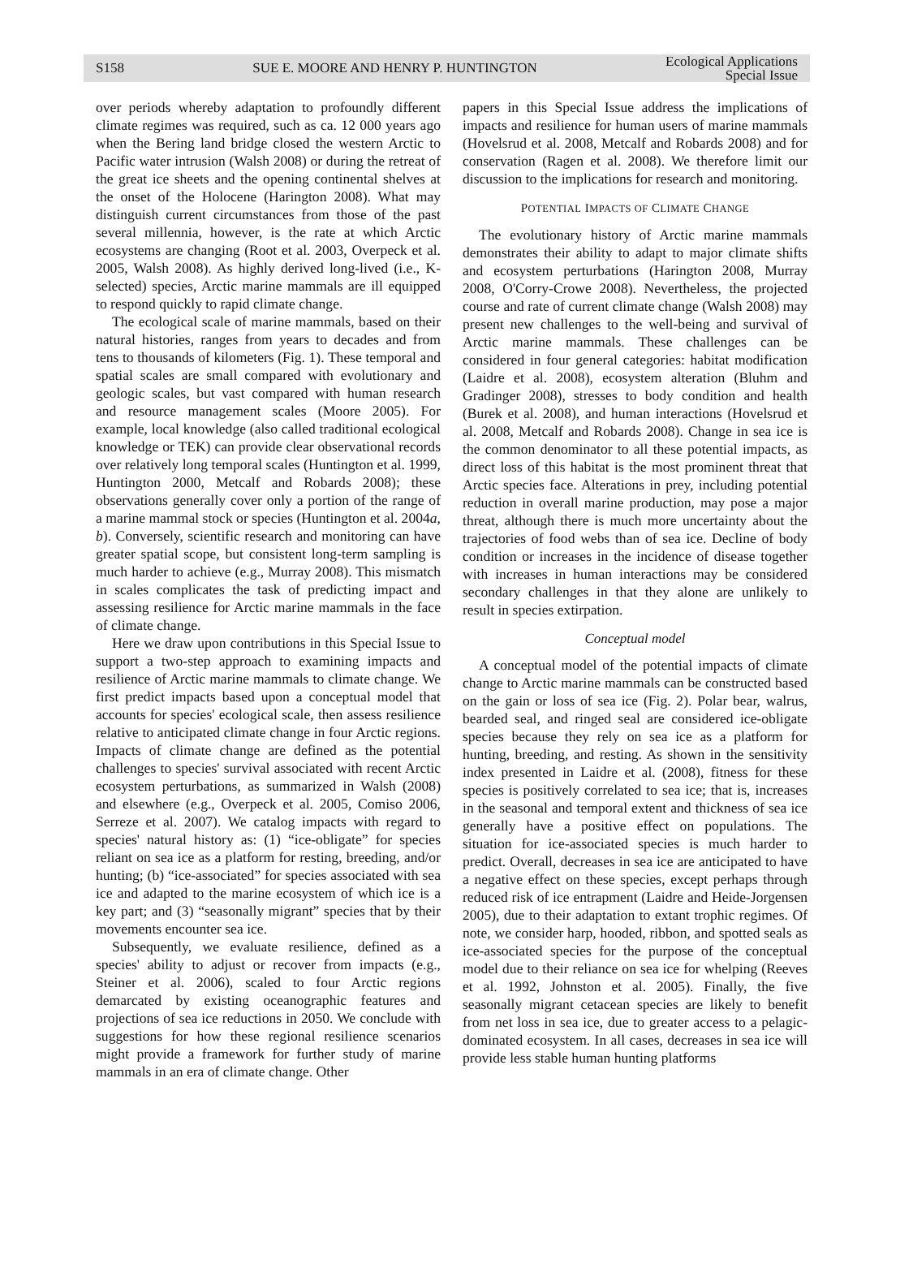S158 SUE E. MOORE AND HENRY P. HUNTINGTON Ecological Applications
Special Issue
over periods whereby adaptation to profoundly different climate regimes was required, such as ca. 12 000 years ago when the Bering land bridge closed the western Arctic to Pacific water intrusion (Walsh 2008) or during the retreat of the great ice sheets and the opening continental shelves at the onset of the Holocene (Harington 2008). What may distinguish current circumstances from those of the past several millennia, however, is the rate at which Arctic ecosystems are changing (Root et al. 2003, Overpeck et al. 2005, Walsh 2008). As highly derived long-lived (i.e., K-selected) species, Arctic marine mammals are ill equipped to respond quickly to rapid climate change.
The ecological scale of marine mammals, based on their natural histories, ranges from years to decades and from tens to thousands of kilometers (Fig. 1). These temporal and spatial scales are small compared with evolutionary and geologic scales, but vast compared with human research and resource management scales (Moore 2005). For example, local knowledge (also called traditional ecological knowledge or TEK) can provide clear observational records over relatively long temporal scales (Huntington et al. 1999, Huntington 2000, Metcalf and Robards 2008); these observations generally cover only a portion of the range of a marine mammal stock or species (Huntington et al. 2004a, b). Conversely, scientific research and monitoring can have greater spatial scope, but consistent long-term sampling is much harder to achieve (e.g., Murray 2008). This mismatch in scales complicates the task of predicting impact and assessing resilience for Arctic marine mammals in the face of climate change.
Here we draw upon contributions in this Special Issue to support a two-step approach to examining impacts and resilience of Arctic marine mammals to climate change. We first predict impacts based upon a conceptual model that accounts for species' ecological scale, then assess resilience relative to anticipated climate change in four Arctic regions. Impacts of climate change are defined as the potential challenges to species' survival associated with recent Arctic ecosystem perturbations, as summarized in Walsh (2008) and elsewhere (e.g., Overpeck et al. 2005, Comiso 2006, Serreze et al. 2007). We catalog impacts with regard to species' natural history as: (1) “ice-obligate” for species reliant on sea ice as a platform for resting, breeding, and/or hunting; (b) “ice-associated” for species associated with sea ice and adapted to the marine ecosystem of which ice is a key part; and (3) “seasonally migrant” species that by their movements encounter sea ice.
Subsequently, we evaluate resilience, defined as a species' ability to adjust or recover from impacts (e.g., Steiner et al. 2006), scaled to four Arctic regions demarcated by existing oceanographic features and projections of sea ice reductions in 2050. We conclude with suggestions for how these regional resilience scenarios might provide a framework for further study of marine mammals in an era of climate change. Other
papers in this Special Issue address the implications of impacts and resilience for human users of marine mammals (Hovelsrud et al. 2008, Metcalf and Robards 2008) and for conservation (Ragen et al. 2008). We therefore limit our discussion to the implications for research and monitoring.
POTENTIAL IMPACTS OF CLIMATE CHANGE
The evolutionary history of Arctic marine mammals demonstrates their ability to adapt to major climate shifts and ecosystem perturbations (Harington 2008, Murray 2008, O'Corry-Crowe 2008). Nevertheless, the projected course and rate of current climate change (Walsh 2008) may present new challenges to the well-being and survival of Arctic marine mammals. These challenges can be considered in four general categories: habitat modification (Laidre et al. 2008), ecosystem alteration (Bluhm and Gradinger 2008), stresses to body condition and health (Burek et al. 2008), and human interactions (Hovelsrud et al. 2008, Metcalf and Robards 2008). Change in sea ice is the common denominator to all these potential impacts, as direct loss of this habitat is the most prominent threat that Arctic species face. Alterations in prey, including potential reduction in overall marine production, may pose a major threat, although there is much more uncertainty about the trajectories of food webs than of sea ice. Decline of body condition or increases in the incidence of disease together with increases in human interactions may be considered secondary challenges in that they alone are unlikely to result in species extirpation.
Conceptual model
A conceptual model of the potential impacts of climate change to Arctic marine mammals can be constructed based on the gain or loss of sea ice (Fig. 2). Polar bear, walrus, bearded seal, and ringed seal are considered ice-obligate species because they rely on sea ice as a platform for hunting, breeding, and resting. As shown in the sensitivity index presented in Laidre et al. (2008), fitness for these species is positively correlated to sea ice; that is, increases in the seasonal and temporal extent and thickness of sea ice generally have a positive effect on populations. The situation for ice-associated species is much harder to predict. Overall, decreases in sea ice are anticipated to have a negative effect on these species, except perhaps through reduced risk of ice entrapment (Laidre and Heide-Jorgensen 2005), due to their adaptation to extant trophic regimes. Of note, we consider harp, hooded, ribbon, and spotted seals as ice-associated species for the purpose of the conceptual model due to their reliance on sea ice for whelping (Reeves et al. 1992, Johnston et al. 2005). Finally, the five seasonally migrant cetacean species are likely to benefit from net loss in sea ice, due to greater access to a pelagic-dominated ecosystem. In all cases, decreases in sea ice will provide less stable human hunting platforms